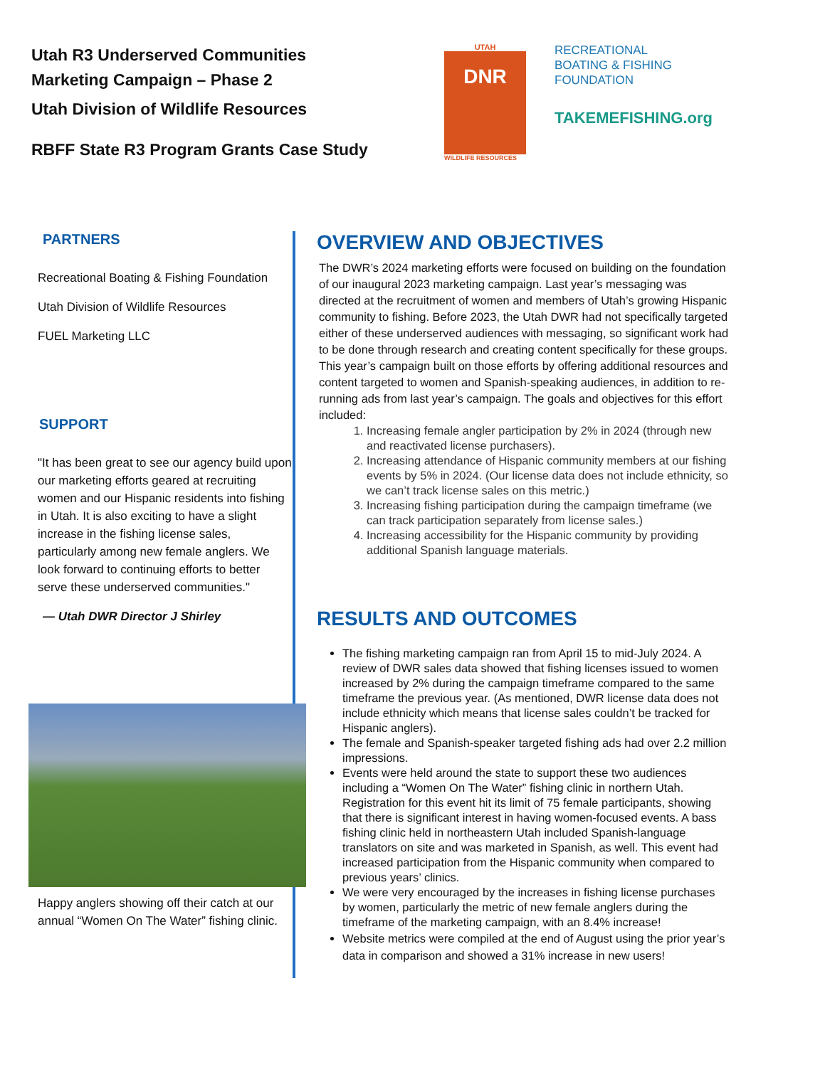Utah R3 Underserved Communities
Marketing Campaign – Phase 2
Utah Division of Wildlife Resources
RBFF State R3 Program Grants Case Study
UTAH
DNR
WILDLIFE RESOURCES
RECREATIONAL
BOATING & FISHING
FOUNDATION
TAKEMEFISHING.org
PARTNERS
Recreational Boating & Fishing Foundation
Utah Division of Wildlife Resources
FUEL Marketing LLC
SUPPORT
"It has been great to see our agency build upon our marketing efforts geared at recruiting women and our Hispanic residents into fishing in Utah. It is also exciting to have a slight increase in the fishing license sales, particularly among new female anglers. We look forward to continuing efforts to better serve these underserved communities."
— Utah DWR Director J Shirley
Happy anglers showing off their catch at our annual “Women On The Water” fishing clinic.
OVERVIEW AND OBJECTIVES
The DWR’s 2024 marketing efforts were focused on building on the foundation of our inaugural 2023 marketing campaign. Last year’s messaging was directed at the recruitment of women and members of Utah’s growing Hispanic community to fishing. Before 2023, the Utah DWR had not specifically targeted either of these underserved audiences with messaging, so significant work had to be done through research and creating content specifically for these groups. This year’s campaign built on those efforts by offering additional resources and content targeted to women and Spanish-speaking audiences, in addition to re-running ads from last year’s campaign. The goals and objectives for this effort included:
1. Increasing female angler participation by 2% in 2024 (through new and reactivated license purchasers).
2. Increasing attendance of Hispanic community members at our fishing events by 5% in 2024. (Our license data does not include ethnicity, so we can’t track license sales on this metric.)
3. Increasing fishing participation during the campaign timeframe (we can track participation separately from license sales.)
4. Increasing accessibility for the Hispanic community by providing additional Spanish language materials.
RESULTS AND OUTCOMES
The fishing marketing campaign ran from April 15 to mid-July 2024. A review of DWR sales data showed that fishing licenses issued to women increased by 2% during the campaign timeframe compared to the same timeframe the previous year. (As mentioned, DWR license data does not include ethnicity which means that license sales couldn’t be tracked for Hispanic anglers).
The female and Spanish-speaker targeted fishing ads had over 2.2 million impressions.
Events were held around the state to support these two audiences including a “Women On The Water” fishing clinic in northern Utah. Registration for this event hit its limit of 75 female participants, showing that there is significant interest in having women-focused events. A bass fishing clinic held in northeastern Utah included Spanish-language translators on site and was marketed in Spanish, as well. This event had increased participation from the Hispanic community when compared to previous years’ clinics.
We were very encouraged by the increases in fishing license purchases by women, particularly the metric of new female anglers during the timeframe of the marketing campaign, with an 8.4% increase!
Website metrics were compiled at the end of August using the prior year’s data in comparison and showed a 31% increase in new users!